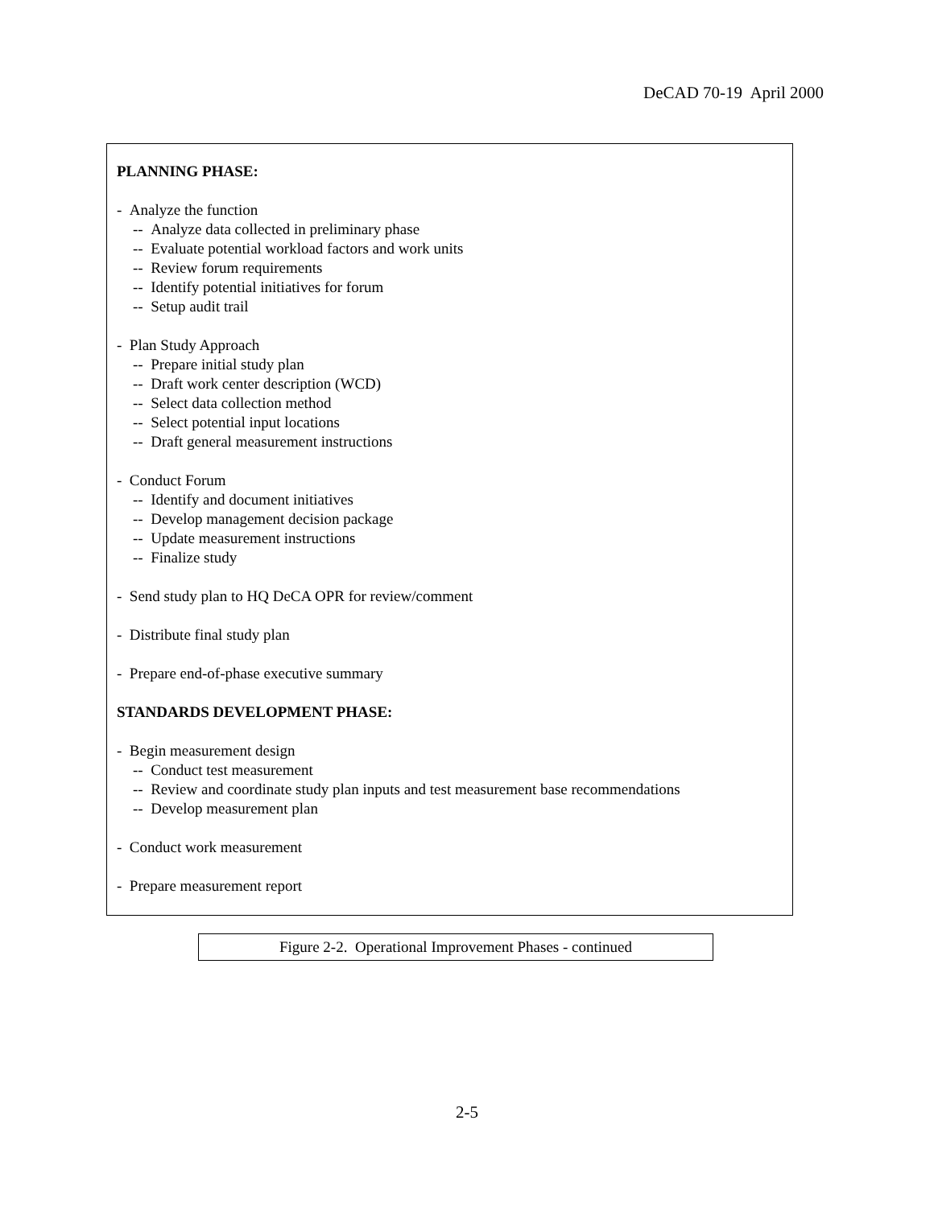DeCAD 70-19 April 2000
PLANNING PHASE:
- Analyze the function
-- Analyze data collected in preliminary phase
-- Evaluate potential workload factors and work units
-- Review forum requirements
-- Identify potential initiatives for forum
-- Setup audit trail
- Plan Study Approach
-- Prepare initial study plan
-- Draft work center description (WCD)
-- Select data collection method
-- Select potential input locations
-- Draft general measurement instructions
- Conduct Forum
-- Identify and document initiatives
-- Develop management decision package
-- Update measurement instructions
-- Finalize study
- Send study plan to HQ DeCA OPR for review/comment
- Distribute final study plan
- Prepare end-of-phase executive summary
STANDARDS DEVELOPMENT PHASE:
- Begin measurement design
-- Conduct test measurement
-- Review and coordinate study plan inputs and test measurement base recommendations
-- Develop measurement plan
- Conduct work measurement
- Prepare measurement report
Figure 2-2. Operational Improvement Phases - continued
2-5